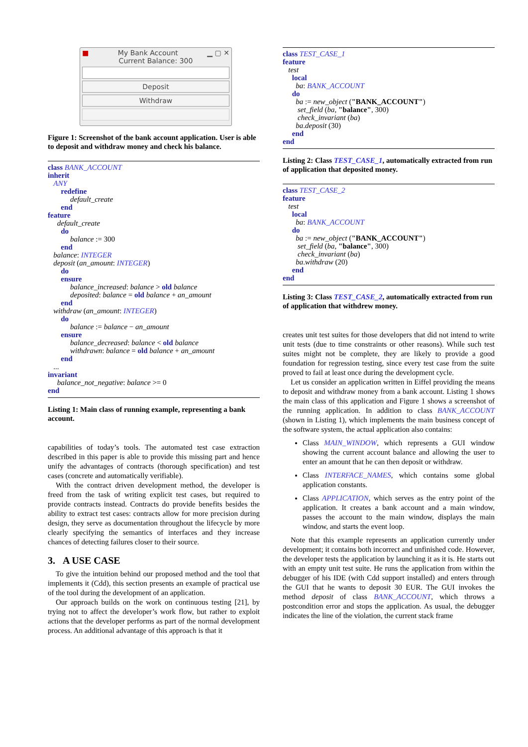■ My Bank Account ▁ ▢ ✕
Current Balance: 300
Deposit
Withdraw
Figure 1: Screenshot of the bank account application. User is able to deposit and withdraw money and check his balance.
class BANK_ACCOUNT
inherit
   ANY
       redefine
            default_create
       end
feature
     default_create
       do
            balance := 300
       end
   balance: INTEGER
   deposit (an_amount: INTEGER)
       do
       ensure
            balance_increased: balance > old balance
            deposited: balance = old balance + an_amount
       end
   withdraw (an_amount: INTEGER)
       do
            balance := balance − an_amount
       ensure
            balance_decreased: balance < old balance
            withdrawn: balance = old balance + an_amount
       end
   ...
invariant
     balance_not_negative: balance >= 0
end
Listing 1: Main class of running example, representing a bank account.
capabilities of today’s tools. The automated test case extraction described in this paper is able to provide this missing part and hence unify the advantages of contracts (thorough specification) and test cases (concrete and automatically verifiable).
With the contract driven development method, the developer is freed from the task of writing explicit test cases, but required to provide contracts instead. Contracts do provide benefits besides the ability to extract test cases: contracts allow for more precision during design, they serve as documentation throughout the lifecycle by more clearly specifying the semantics of interfaces and they increase chances of detecting failures closer to their source.
3. A USE CASE
To give the intuition behind our proposed method and the tool that implements it (Cdd), this section presents an example of practical use of the tool during the development of an application.
Our approach builds on the work on continuous testing [21], by trying not to affect the developer’s work flow, but rather to exploit actions that the developer performs as part of the normal development process. An additional advantage of this approach is that it
class TEST_CASE_1
feature
   test
     local
       ba: BANK_ACCOUNT
     do
       ba := new_object ("BANK_ACCOUNT")
        set_field (ba, "balance", 300)
        check_invariant (ba)
       ba.deposit (30)
     end
end
Listing 2: Class TEST_CASE_1, automatically extracted from run of application that deposited money.
class TEST_CASE_2
feature
   test
     local
       ba: BANK_ACCOUNT
     do
       ba := new_object ("BANK_ACCOUNT")
        set_field (ba, "balance", 300)
        check_invariant (ba)
       ba.withdraw (20)
     end
end
Listing 3: Class TEST_CASE_2, automatically extracted from run of application that withdrew money.
creates unit test suites for those developers that did not intend to write unit tests (due to time constraints or other reasons). While such test suites might not be complete, they are likely to provide a good foundation for regression testing, since every test case from the suite proved to fail at least once during the development cycle.
Let us consider an application written in Eiffel providing the means to deposit and withdraw money from a bank account. Listing 1 shows the main class of this application and Figure 1 shows a screenshot of the running application. In addition to class BANK_ACCOUNT (shown in Listing 1), which implements the main business concept of the software system, the actual application also contains:
Class MAIN_WINDOW, which represents a GUI window showing the current account balance and allowing the user to enter an amount that he can then deposit or withdraw.
Class INTERFACE_NAMES, which contains some global application constants.
Class APPLICATION, which serves as the entry point of the application. It creates a bank account and a main window, passes the account to the main window, displays the main window, and starts the event loop.
Note that this example represents an application currently under development; it contains both incorrect and unfinished code. However, the developer tests the application by launching it as it is. He starts out with an empty unit test suite. He runs the application from within the debugger of his IDE (with Cdd support installed) and enters through the GUI that he wants to deposit 30 EUR. The GUI invokes the method deposit of class BANK_ACCOUNT, which throws a postcondition error and stops the application. As usual, the debugger indicates the line of the violation, the current stack frame